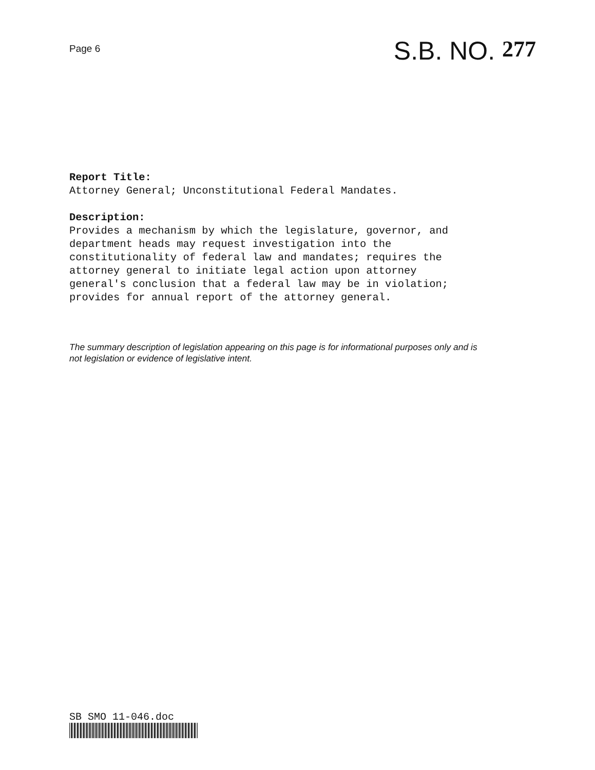Page 6
S.B. NO. 277
Report Title:
Attorney General; Unconstitutional Federal Mandates.
Description:
Provides a mechanism by which the legislature, governor, and
department heads may request investigation into the
constitutionality of federal law and mandates; requires the
attorney general to initiate legal action upon attorney
general's conclusion that a federal law may be in violation;
provides for annual report of the attorney general.
The summary description of legislation appearing on this page is for informational purposes only and is
not legislation or evidence of legislative intent.
SB SMO 11-046.doc